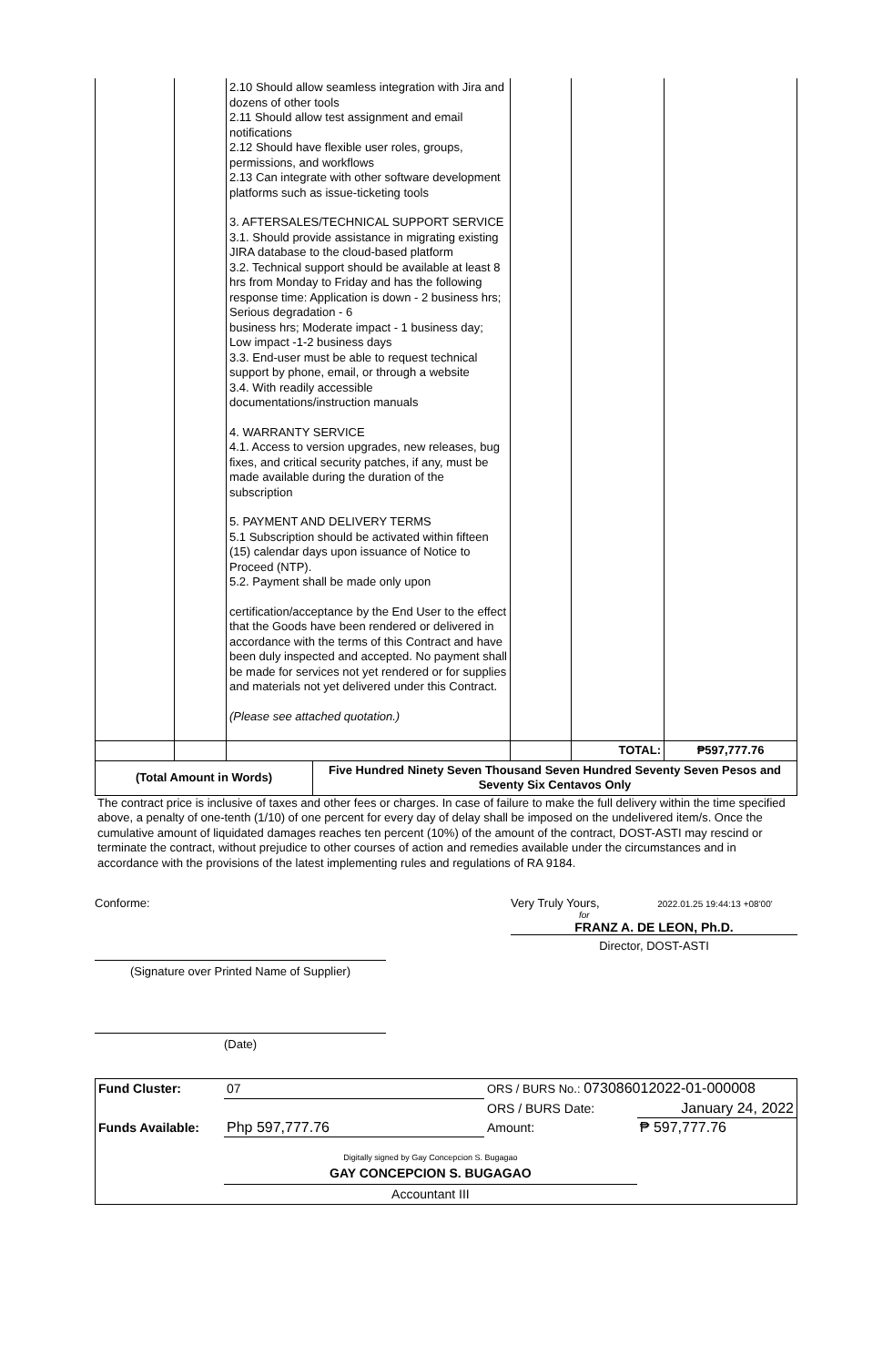| | | 2.10 Should allow seamless integration with Jira and dozens of other tools 2.11 Should allow test assignment and email notifications 2.12 Should have flexible user roles, groups, permissions, and workflows 2.13 Can integrate with other software development platforms such as issue-ticketing tools 3. AFTERSALES/TECHNICAL SUPPORT SERVICE 3.1. Should provide assistance in migrating existing JIRA database to the cloud-based platform 3.2. Technical support should be available at least 8 hrs from Monday to Friday and has the following response time: Application is down - 2 business hrs; Serious degradation - 6 business hrs; Moderate impact - 1 business day; Low impact -1-2 business days 3.3. End-user must be able to request technical support by phone, email, or through a website 3.4. With readily accessible documentations/instruction manuals 4. WARRANTY SERVICE 4.1. Access to version upgrades, new releases, bug fixes, and critical security patches, if any, must be made available during the duration of the subscription 5. PAYMENT AND DELIVERY TERMS 5.1 Subscription should be activated within fifteen (15) calendar days upon issuance of Notice to Proceed (NTP). 5.2. Payment shall be made only upon certification/acceptance by the End User to the effect that the Goods have been rendered or delivered in accordance with the terms of this Contract and have been duly inspected and accepted. No payment shall be made for services not yet rendered or for supplies and materials not yet delivered under this Contract. (Please see attached quotation.) | | | |
| | | | | TOTAL: | ₱597,777.76 |
| (Total Amount in Words) | Five Hundred Ninety Seven Thousand Seven Hundred Seventy Seven Pesos and Seventy Six Centavos Only |
The contract price is inclusive of taxes and other fees or charges. In case of failure to make the full delivery within the time specified above, a penalty of one-tenth (1/10) of one percent for every day of delay shall be imposed on the undelivered item/s. Once the cumulative amount of liquidated damages reaches ten percent (10%) of the amount of the contract, DOST-ASTI may rescind or terminate the contract, without prejudice to other courses of action and remedies available under the circumstances and in accordance with the provisions of the latest implementing rules and regulations of RA 9184.
Conforme:
(Signature over Printed Name of Supplier)
(Date)
Very Truly Yours, 2022.01.25 19:44:13 +08'00'
for
FRANZ A. DE LEON, Ph.D.
Director, DOST-ASTI
| Fund Cluster: | 07 | ORS / BURS No.: 073086012022-01-000008 | |
| | | ORS / BURS Date: | January 24, 2022 |
| Funds Available: | Php 597,777.76 | Amount: | ₱ 597,777.76 |
| | Digitally signed by Gay Concepcion S. Bugagao GAY CONCEPCION S. BUGAGAO | | |
| | Accountant III | | |